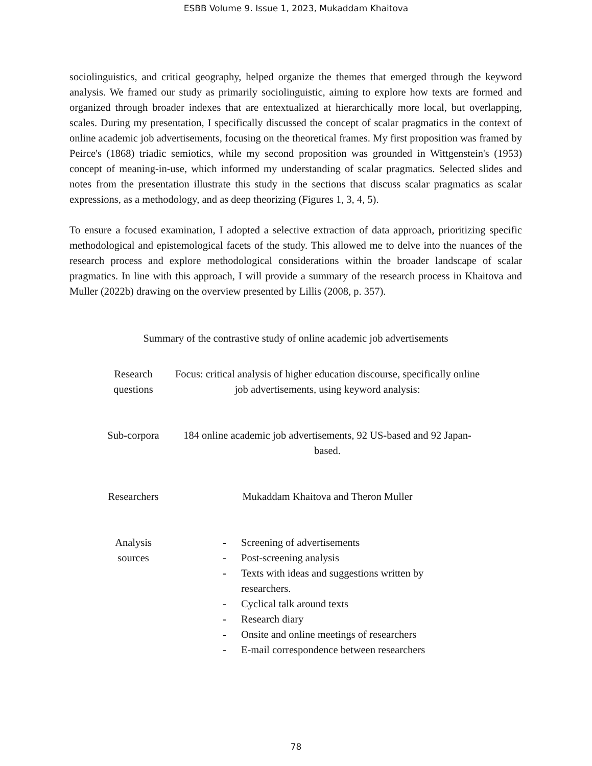ESBB Volume 9. Issue 1, 2023, Mukaddam Khaitova
sociolinguistics, and critical geography, helped organize the themes that emerged through the keyword analysis. We framed our study as primarily sociolinguistic, aiming to explore how texts are formed and organized through broader indexes that are entextualized at hierarchically more local, but overlapping, scales. During my presentation, I specifically discussed the concept of scalar pragmatics in the context of online academic job advertisements, focusing on the theoretical frames. My first proposition was framed by Peirce's (1868) triadic semiotics, while my second proposition was grounded in Wittgenstein's (1953) concept of meaning-in-use, which informed my understanding of scalar pragmatics. Selected slides and notes from the presentation illustrate this study in the sections that discuss scalar pragmatics as scalar expressions, as a methodology, and as deep theorizing (Figures 1, 3, 4, 5).
To ensure a focused examination, I adopted a selective extraction of data approach, prioritizing specific methodological and epistemological facets of the study. This allowed me to delve into the nuances of the research process and explore methodological considerations within the broader landscape of scalar pragmatics. In line with this approach, I will provide a summary of the research process in Khaitova and Muller (2022b) drawing on the overview presented by Lillis (2008, p. 357).
Summary of the contrastive study of online academic job advertisements
| Research questions | Focus: critical analysis of higher education discourse, specifically online job advertisements, using keyword analysis: |
| Sub-corpora | 184 online academic job advertisements, 92 US-based and 92 Japan-based. |
| Researchers | Mukaddam Khaitova and Theron Muller |
| Analysis sources | - Screening of advertisements - Post-screening analysis - Texts with ideas and suggestions written by researchers. - Cyclical talk around texts - Research diary - Onsite and online meetings of researchers - E-mail correspondence between researchers |
78